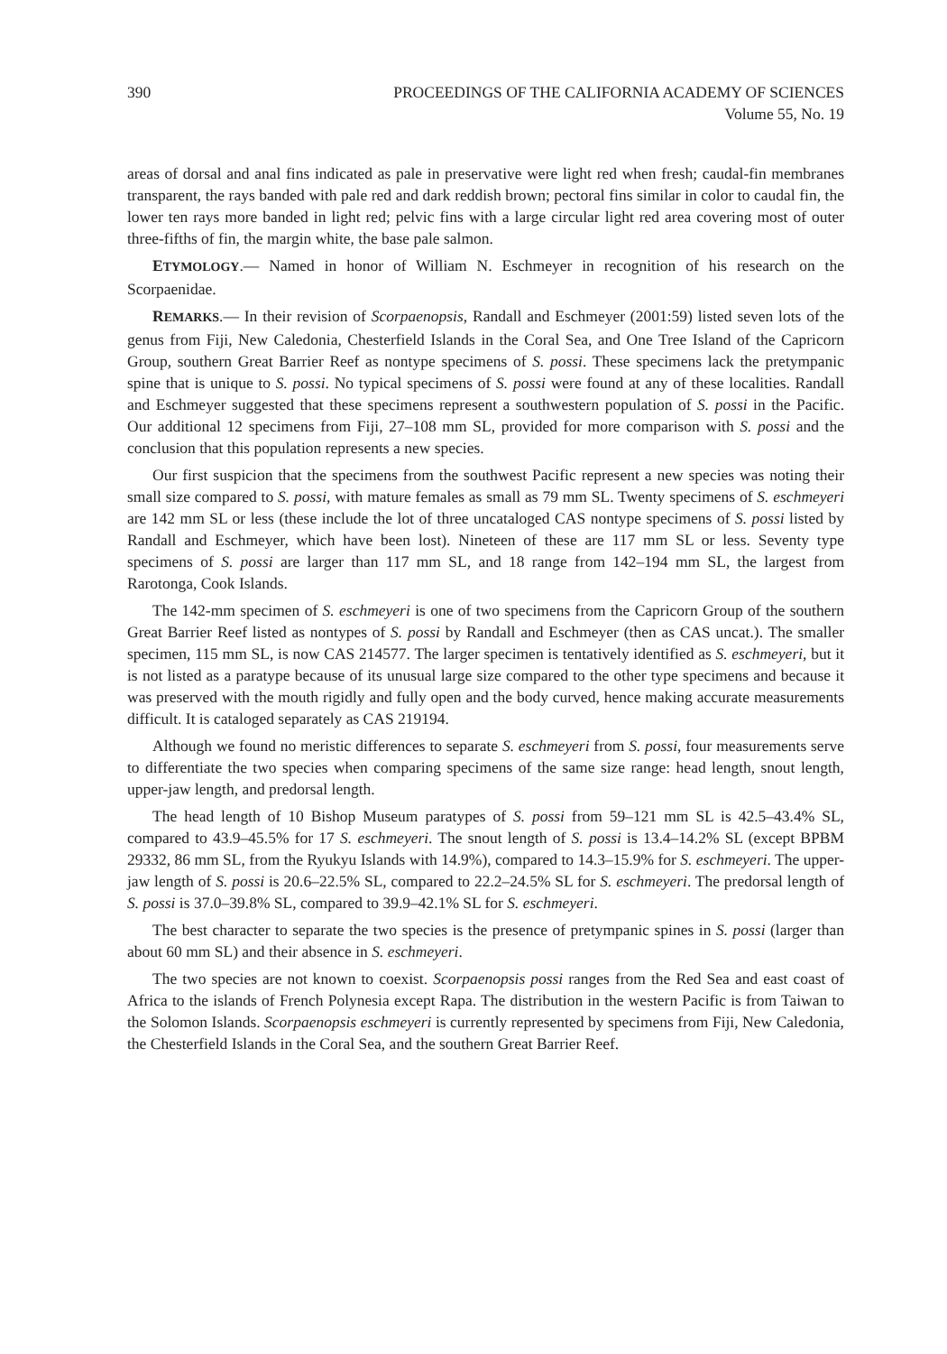390 PROCEEDINGS OF THE CALIFORNIA ACADEMY OF SCIENCES
Volume 55, No. 19
areas of dorsal and anal fins indicated as pale in preservative were light red when fresh; caudal-fin membranes transparent, the rays banded with pale red and dark reddish brown; pectoral fins similar in color to caudal fin, the lower ten rays more banded in light red; pelvic fins with a large circular light red area covering most of outer three-fifths of fin, the margin white, the base pale salmon.
ETYMOLOGY.— Named in honor of William N. Eschmeyer in recognition of his research on the Scorpaenidae.
REMARKS.— In their revision of Scorpaenopsis, Randall and Eschmeyer (2001:59) listed seven lots of the genus from Fiji, New Caledonia, Chesterfield Islands in the Coral Sea, and One Tree Island of the Capricorn Group, southern Great Barrier Reef as nontype specimens of S. possi. These specimens lack the pretympanic spine that is unique to S. possi. No typical specimens of S. possi were found at any of these localities. Randall and Eschmeyer suggested that these specimens represent a southwestern population of S. possi in the Pacific. Our additional 12 specimens from Fiji, 27–108 mm SL, provided for more comparison with S. possi and the conclusion that this population represents a new species.
Our first suspicion that the specimens from the southwest Pacific represent a new species was noting their small size compared to S. possi, with mature females as small as 79 mm SL. Twenty specimens of S. eschmeyeri are 142 mm SL or less (these include the lot of three uncataloged CAS nontype specimens of S. possi listed by Randall and Eschmeyer, which have been lost). Nineteen of these are 117 mm SL or less. Seventy type specimens of S. possi are larger than 117 mm SL, and 18 range from 142–194 mm SL, the largest from Rarotonga, Cook Islands.
The 142-mm specimen of S. eschmeyeri is one of two specimens from the Capricorn Group of the southern Great Barrier Reef listed as nontypes of S. possi by Randall and Eschmeyer (then as CAS uncat.). The smaller specimen, 115 mm SL, is now CAS 214577. The larger specimen is tentatively identified as S. eschmeyeri, but it is not listed as a paratype because of its unusual large size compared to the other type specimens and because it was preserved with the mouth rigidly and fully open and the body curved, hence making accurate measurements difficult. It is cataloged separately as CAS 219194.
Although we found no meristic differences to separate S. eschmeyeri from S. possi, four measurements serve to differentiate the two species when comparing specimens of the same size range: head length, snout length, upper-jaw length, and predorsal length.
The head length of 10 Bishop Museum paratypes of S. possi from 59–121 mm SL is 42.5–43.4% SL, compared to 43.9–45.5% for 17 S. eschmeyeri. The snout length of S. possi is 13.4–14.2% SL (except BPBM 29332, 86 mm SL, from the Ryukyu Islands with 14.9%), compared to 14.3–15.9% for S. eschmeyeri. The upper-jaw length of S. possi is 20.6–22.5% SL, compared to 22.2–24.5% SL for S. eschmeyeri. The predorsal length of S. possi is 37.0–39.8% SL, compared to 39.9–42.1% SL for S. eschmeyeri.
The best character to separate the two species is the presence of pretympanic spines in S. possi (larger than about 60 mm SL) and their absence in S. eschmeyeri.
The two species are not known to coexist. Scorpaenopsis possi ranges from the Red Sea and east coast of Africa to the islands of French Polynesia except Rapa. The distribution in the western Pacific is from Taiwan to the Solomon Islands. Scorpaenopsis eschmeyeri is currently represented by specimens from Fiji, New Caledonia, the Chesterfield Islands in the Coral Sea, and the southern Great Barrier Reef.